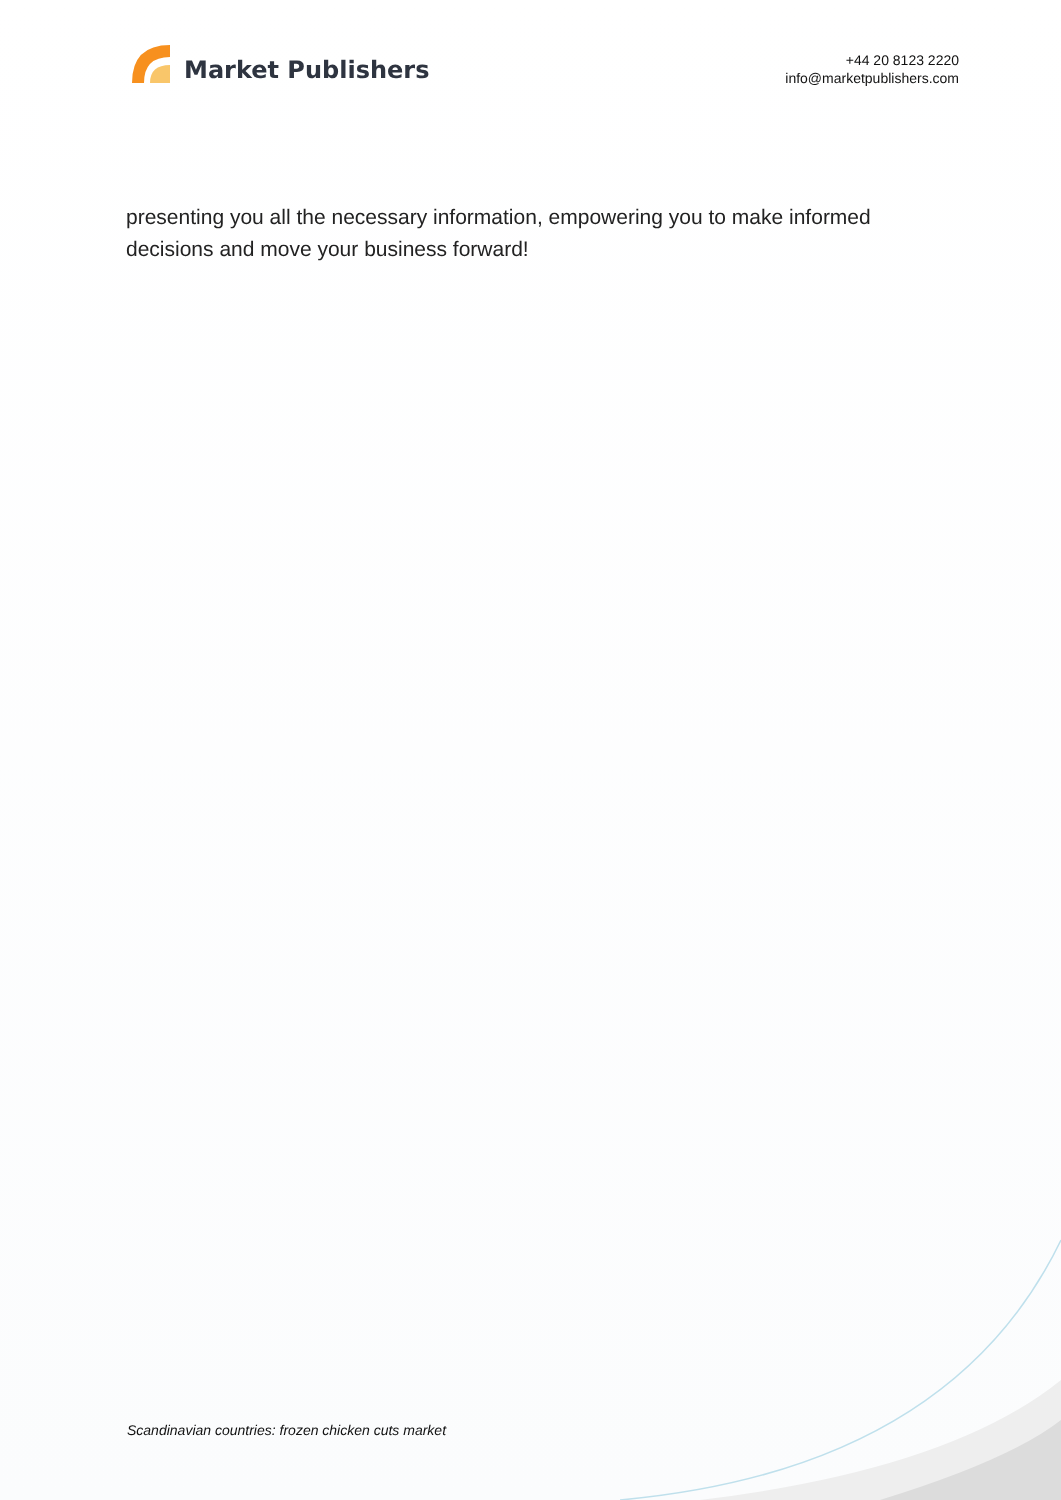Market Publishers
+44 20 8123 2220
info@marketpublishers.com
presenting you all the necessary information, empowering you to make informed decisions and move your business forward!
Scandinavian countries: frozen chicken cuts market